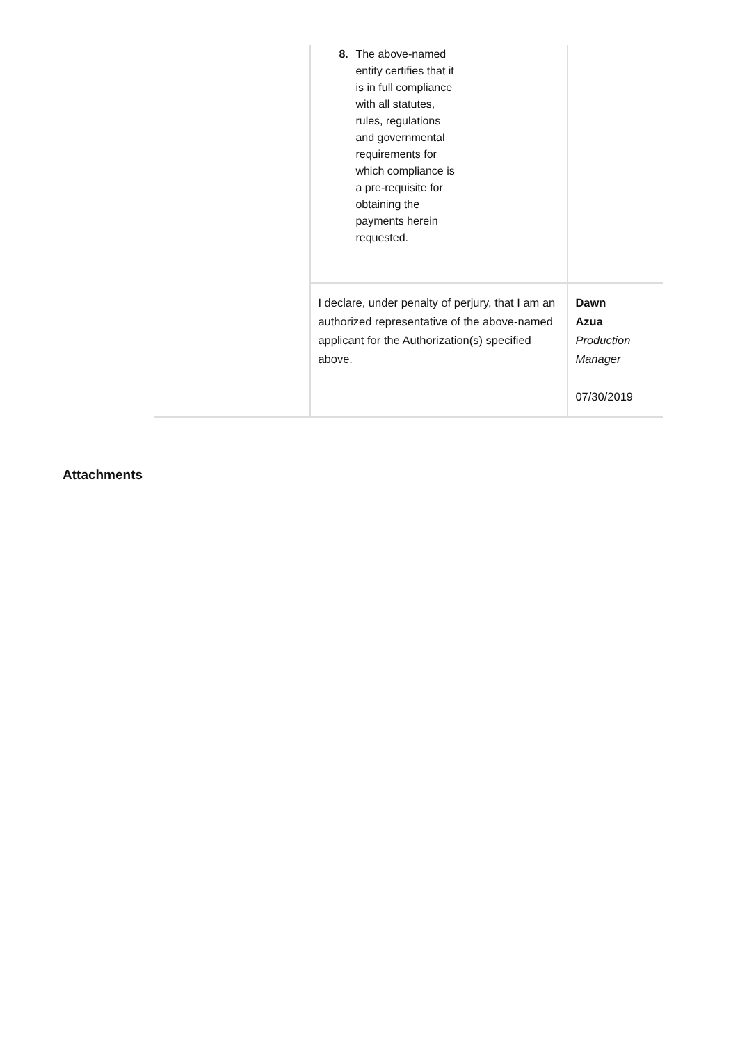| | 8. The above-named entity certifies that it is in full compliance with all statutes, rules, regulations and governmental requirements for which compliance is a pre-requisite for obtaining the payments herein requested. | |
| | I declare, under penalty of perjury, that I am an authorized representative of the above-named applicant for the Authorization(s) specified above. | Dawn Azua Production Manager 07/30/2019 |
Attachments